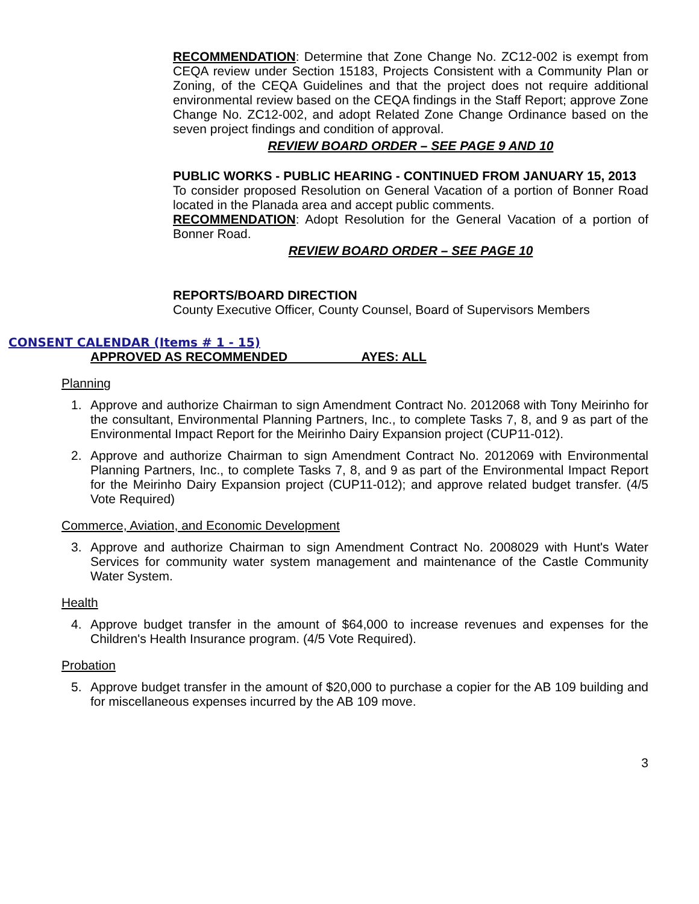RECOMMENDATION: Determine that Zone Change No. ZC12-002 is exempt from CEQA review under Section 15183, Projects Consistent with a Community Plan or Zoning, of the CEQA Guidelines and that the project does not require additional environmental review based on the CEQA findings in the Staff Report; approve Zone Change No. ZC12-002, and adopt Related Zone Change Ordinance based on the seven project findings and condition of approval.
REVIEW BOARD ORDER – SEE PAGE 9 AND 10
PUBLIC WORKS - PUBLIC HEARING - CONTINUED FROM JANUARY 15, 2013
To consider proposed Resolution on General Vacation of a portion of Bonner Road located in the Planada area and accept public comments.
RECOMMENDATION: Adopt Resolution for the General Vacation of a portion of Bonner Road.
REVIEW BOARD ORDER – SEE PAGE 10
REPORTS/BOARD DIRECTION
County Executive Officer, County Counsel, Board of Supervisors Members
CONSENT CALENDAR (Items # 1 - 15)
APPROVED AS RECOMMENDED AYES: ALL
Planning
1. Approve and authorize Chairman to sign Amendment Contract No. 2012068 with Tony Meirinho for the consultant, Environmental Planning Partners, Inc., to complete Tasks 7, 8, and 9 as part of the Environmental Impact Report for the Meirinho Dairy Expansion project (CUP11-012).
2. Approve and authorize Chairman to sign Amendment Contract No. 2012069 with Environmental Planning Partners, Inc., to complete Tasks 7, 8, and 9 as part of the Environmental Impact Report for the Meirinho Dairy Expansion project (CUP11-012); and approve related budget transfer. (4/5 Vote Required)
Commerce, Aviation, and Economic Development
3. Approve and authorize Chairman to sign Amendment Contract No. 2008029 with Hunt's Water Services for community water system management and maintenance of the Castle Community Water System.
Health
4. Approve budget transfer in the amount of $64,000 to increase revenues and expenses for the Children's Health Insurance program. (4/5 Vote Required).
Probation
5. Approve budget transfer in the amount of $20,000 to purchase a copier for the AB 109 building and for miscellaneous expenses incurred by the AB 109 move.
3